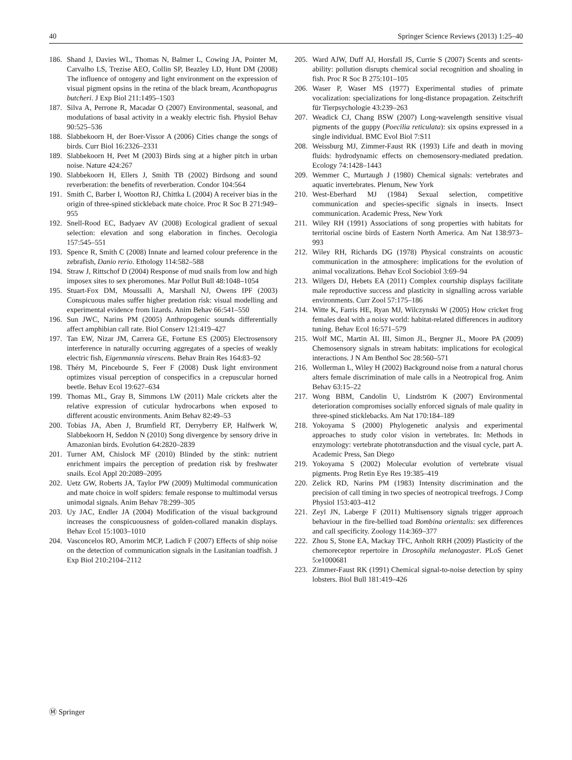40 Springer Science Reviews (2013) 1:25–40
186. Shand J, Davies WL, Thomas N, Balmer L, Cowing JA, Pointer M, Carvalho LS, Trezise AEO, Collin SP, Beazley LD, Hunt DM (2008) The influence of ontogeny and light environment on the expression of visual pigment opsins in the retina of the black bream, Acanthopagrus butcheri. J Exp Biol 211:1495–1503
187. Silva A, Perrone R, Macadar O (2007) Environmental, seasonal, and modulations of basal activity in a weakly electric fish. Physiol Behav 90:525–536
188. Slabbekoorn H, der Boer-Vissor A (2006) Cities change the songs of birds. Curr Biol 16:2326–2331
189. Slabbekoorn H, Peet M (2003) Birds sing at a higher pitch in urban noise. Nature 424:267
190. Slabbekoorn H, Ellers J, Smith TB (2002) Birdsong and sound reverberation: the benefits of reverberation. Condor 104:564
191. Smith C, Barber I, Wootton RJ, Chittka L (2004) A receiver bias in the origin of three-spined stickleback mate choice. Proc R Soc B 271:949–955
192. Snell-Rood EC, Badyaev AV (2008) Ecological gradient of sexual selection: elevation and song elaboration in finches. Oecologia 157:545–551
193. Spence R, Smith C (2008) Innate and learned colour preference in the zebrafish, Danio rerio. Ethology 114:582–588
194. Straw J, Rittschof D (2004) Response of mud snails from low and high imposex sites to sex pheromones. Mar Pollut Bull 48:1048–1054
195. Stuart-Fox DM, Moussalli A, Marshall NJ, Owens IPF (2003) Conspicuous males suffer higher predation risk: visual modelling and experimental evidence from lizards. Anim Behav 66:541–550
196. Sun JWC, Narins PM (2005) Anthropogenic sounds differentially affect amphibian call rate. Biol Conserv 121:419–427
197. Tan EW, Nizar JM, Carrera GE, Fortune ES (2005) Electrosensory interference in naturally occurring aggregates of a species of weakly electric fish, Eigenmannia virescens. Behav Brain Res 164:83–92
198. Théry M, Pincebourde S, Feer F (2008) Dusk light environment optimizes visual perception of conspecifics in a crepuscular horned beetle. Behav Ecol 19:627–634
199. Thomas ML, Gray B, Simmons LW (2011) Male crickets alter the relative expression of cuticular hydrocarbons when exposed to different acoustic environments. Anim Behav 82:49–53
200. Tobias JA, Aben J, Brumfield RT, Derryberry EP, Halfwerk W, Slabbekoorn H, Seddon N (2010) Song divergence by sensory drive in Amazonian birds. Evolution 64:2820–2839
201. Turner AM, Chislock MF (2010) Blinded by the stink: nutrient enrichment impairs the perception of predation risk by freshwater snails. Ecol Appl 20:2089–2095
202. Uetz GW, Roberts JA, Taylor PW (2009) Multimodal communication and mate choice in wolf spiders: female response to multimodal versus unimodal signals. Anim Behav 78:299–305
203. Uy JAC, Endler JA (2004) Modification of the visual background increases the conspicuousness of golden-collared manakin displays. Behav Ecol 15:1003–1010
204. Vasconcelos RO, Amorim MCP, Ladich F (2007) Effects of ship noise on the detection of communication signals in the Lusitanian toadfish. J Exp Biol 210:2104–2112
205. Ward AJW, Duff AJ, Horsfall JS, Currie S (2007) Scents and scents-ability: pollution disrupts chemical social recognition and shoaling in fish. Proc R Soc B 275:101–105
206. Waser P, Waser MS (1977) Experimental studies of primate vocalization: specializations for long-distance propagation. Zeitschrift für Tierpsychologie 43:239–263
207. Weadick CJ, Chang BSW (2007) Long-wavelength sensitive visual pigments of the guppy (Poecilia reticulata): six opsins expressed in a single individual. BMC Evol Biol 7:S11
208. Weissburg MJ, Zimmer-Faust RK (1993) Life and death in moving fluids: hydrodynamic effects on chemosensory-mediated predation. Ecology 74:1428–1443
209. Wemmer C, Murtaugh J (1980) Chemical signals: vertebrates and aquatic invertebrates. Plenum, New York
210. West-Eberhard MJ (1984) Sexual selection, competitive communication and species-specific signals in insects. Insect communication. Academic Press, New York
211. Wiley RH (1991) Associations of song properties with habitats for territorial oscine birds of Eastern North America. Am Nat 138:973–993
212. Wiley RH, Richards DG (1978) Physical constraints on acoustic communication in the atmosphere: implications for the evolution of animal vocalizations. Behav Ecol Sociobiol 3:69–94
213. Wilgers DJ, Hebets EA (2011) Complex courtship displays facilitate male reproductive success and plasticity in signalling across variable environments. Curr Zool 57:175–186
214. Witte K, Farris HE, Ryan MJ, Wilczynski W (2005) How cricket frog females deal with a noisy world: habitat-related differences in auditory tuning. Behav Ecol 16:571–579
215. Wolf MC, Martin AL III, Simon JL, Bergner JL, Moore PA (2009) Chemosensory signals in stream habitats: implications for ecological interactions. J N Am Benthol Soc 28:560–571
216. Wollerman L, Wiley H (2002) Background noise from a natural chorus alters female discrimination of male calls in a Neotropical frog. Anim Behav 63:15–22
217. Wong BBM, Candolin U, Lindström K (2007) Environmental deterioration compromises socially enforced signals of male quality in three-spined sticklebacks. Am Nat 170:184–189
218. Yokoyama S (2000) Phylogenetic analysis and experimental approaches to study color vision in vertebrates. In: Methods in enzymology: vertebrate phototransduction and the visual cycle, part A. Academic Press, San Diego
219. Yokoyama S (2002) Molecular evolution of vertebrate visual pigments. Prog Retin Eye Res 19:385–419
220. Zelick RD, Narins PM (1983) Intensity discrimination and the precision of call timing in two species of neotropical treefrogs. J Comp Physiol 153:403–412
221. Zeyl JN, Laberge F (2011) Multisensory signals trigger approach behaviour in the fire-bellied toad Bombina orientalis: sex differences and call specificity. Zoology 114:369–377
222. Zhou S, Stone EA, Mackay TFC, Anholt RRH (2009) Plasticity of the chemoreceptor repertoire in Drosophila melanogaster. PLoS Genet 5:e1000681
223. Zimmer-Faust RK (1991) Chemical signal-to-noise detection by spiny lobsters. Biol Bull 181:419–426
Ⓜ Springer